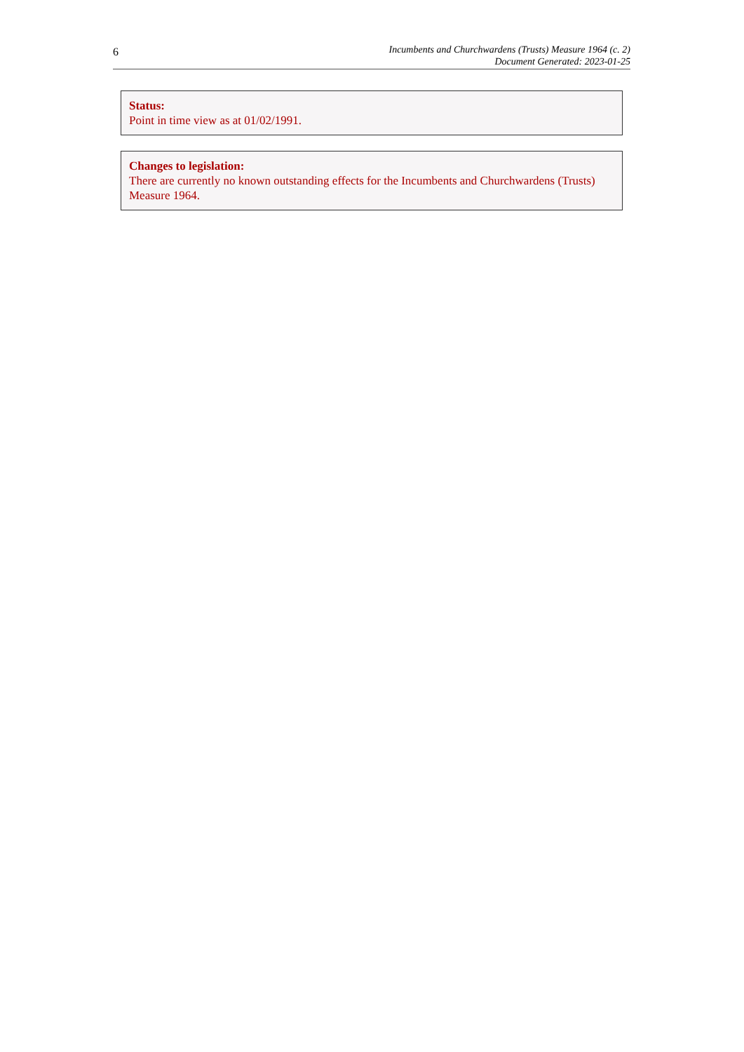6
Incumbents and Churchwardens (Trusts) Measure 1964 (c. 2)
Document Generated: 2023-01-25
Status:
Point in time view as at 01/02/1991.
Changes to legislation:
There are currently no known outstanding effects for the Incumbents and Churchwardens (Trusts) Measure 1964.